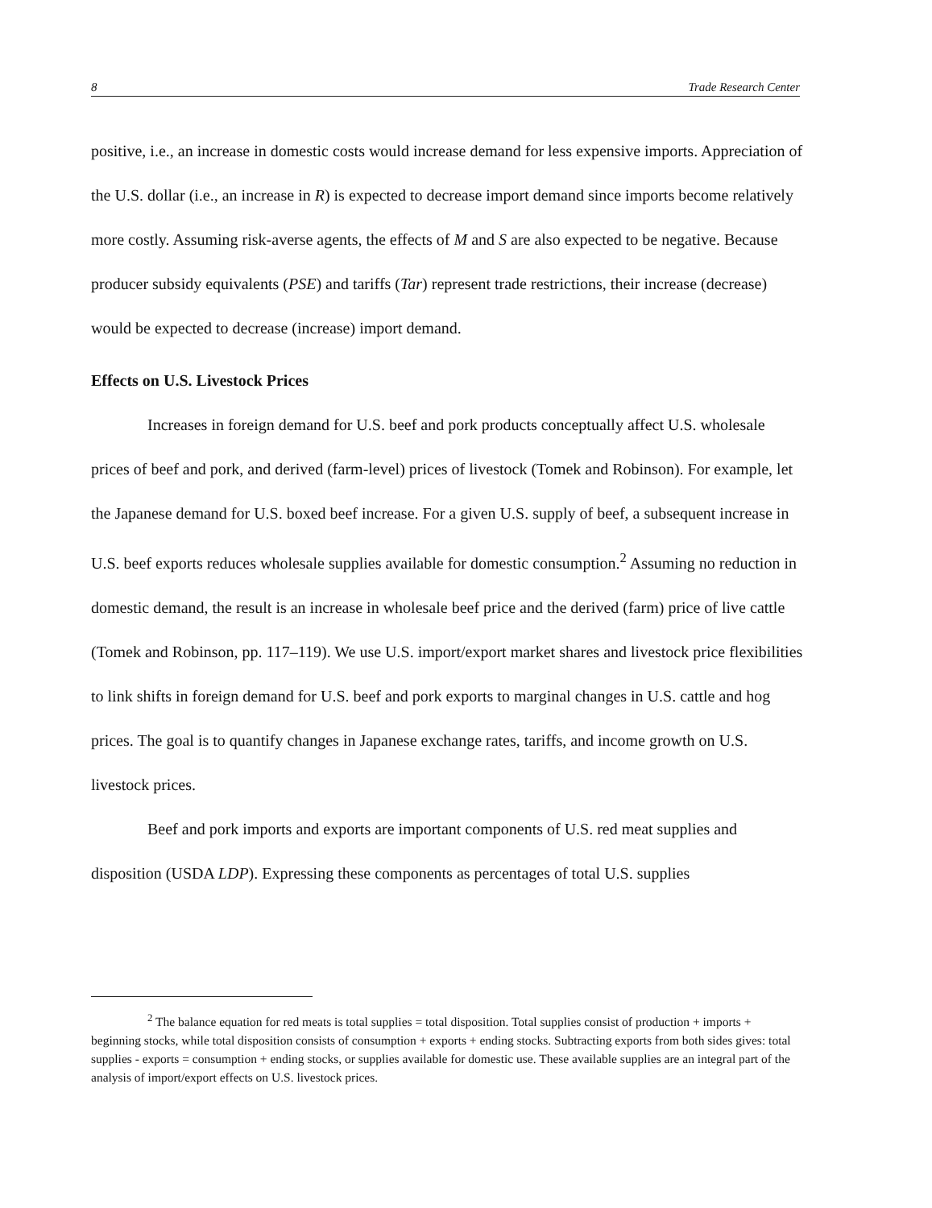8 Trade Research Center
positive, i.e., an increase in domestic costs would increase demand for less expensive imports. Appreciation of the U.S. dollar (i.e., an increase in R) is expected to decrease import demand since imports become relatively more costly. Assuming risk-averse agents, the effects of M and S are also expected to be negative. Because producer subsidy equivalents (PSE) and tariffs (Tar) represent trade restrictions, their increase (decrease) would be expected to decrease (increase) import demand.
Effects on U.S. Livestock Prices
Increases in foreign demand for U.S. beef and pork products conceptually affect U.S. wholesale prices of beef and pork, and derived (farm-level) prices of livestock (Tomek and Robinson). For example, let the Japanese demand for U.S. boxed beef increase. For a given U.S. supply of beef, a subsequent increase in U.S. beef exports reduces wholesale supplies available for domestic consumption.<sup>2</sup> Assuming no reduction in domestic demand, the result is an increase in wholesale beef price and the derived (farm) price of live cattle (Tomek and Robinson, pp. 117–119). We use U.S. import/export market shares and livestock price flexibilities to link shifts in foreign demand for U.S. beef and pork exports to marginal changes in U.S. cattle and hog prices. The goal is to quantify changes in Japanese exchange rates, tariffs, and income growth on U.S. livestock prices.
Beef and pork imports and exports are important components of U.S. red meat supplies and disposition (USDA LDP). Expressing these components as percentages of total U.S. supplies
<sup>2</sup> The balance equation for red meats is total supplies = total disposition. Total supplies consist of production + imports + beginning stocks, while total disposition consists of consumption + exports + ending stocks. Subtracting exports from both sides gives: total supplies - exports = consumption + ending stocks, or supplies available for domestic use. These available supplies are an integral part of the analysis of import/export effects on U.S. livestock prices.